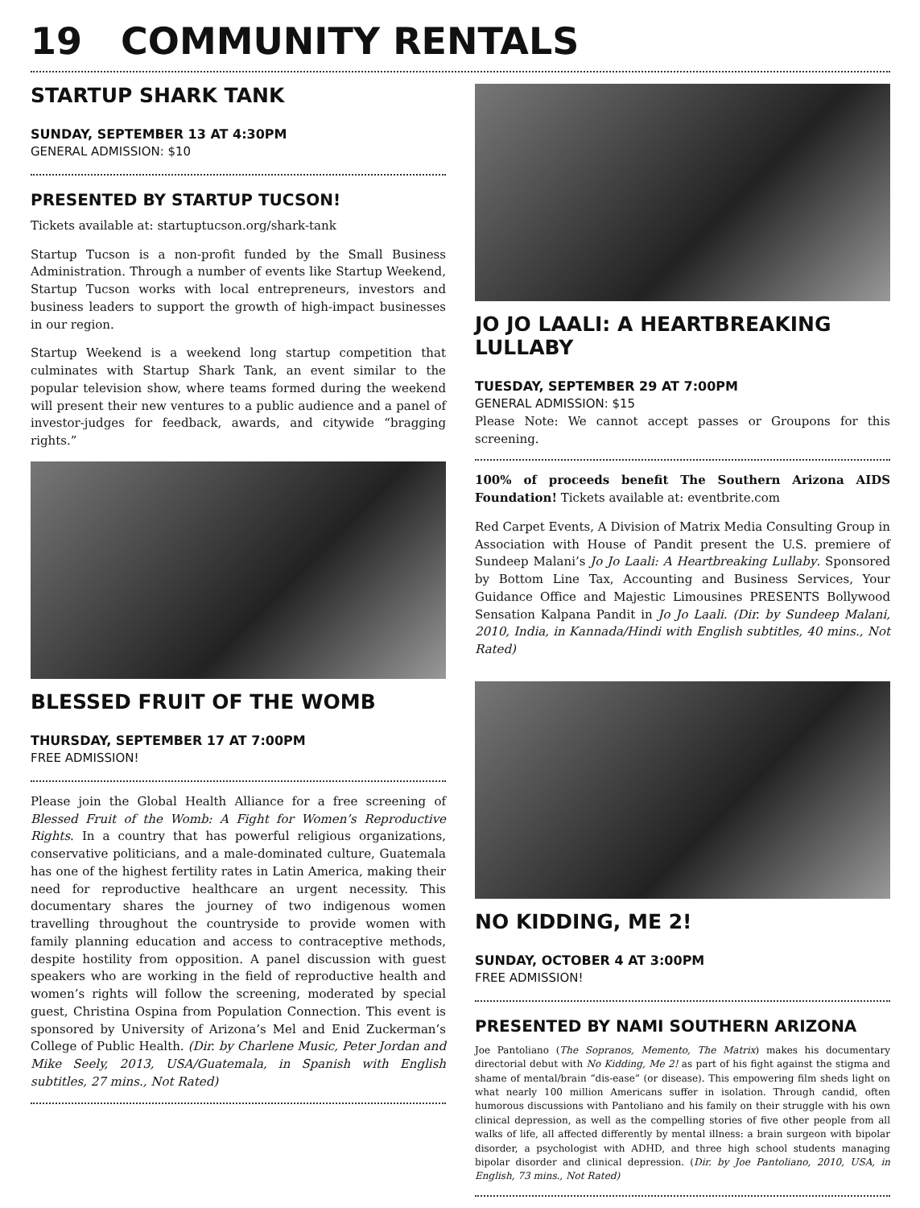19 COMMUNITY RENTALS
STARTUP SHARK TANK
SUNDAY, SEPTEMBER 13 AT 4:30PM
GENERAL ADMISSION: $10
PRESENTED BY STARTUP TUCSON!
Tickets available at: startuptucson.org/shark-tank
Startup Tucson is a non-profit funded by the Small Business Administration. Through a number of events like Startup Weekend, Startup Tucson works with local entrepreneurs, investors and business leaders to support the growth of high-impact businesses in our region.
Startup Weekend is a weekend long startup competition that culminates with Startup Shark Tank, an event similar to the popular television show, where teams formed during the weekend will present their new ventures to a public audience and a panel of investor-judges for feedback, awards, and citywide “bragging rights.”
BLESSED FRUIT OF THE WOMB
THURSDAY, SEPTEMBER 17 AT 7:00PM
FREE ADMISSION!
Please join the Global Health Alliance for a free screening of Blessed Fruit of the Womb: A Fight for Women’s Reproductive Rights. In a country that has powerful religious organizations, conservative politicians, and a male-dominated culture, Guatemala has one of the highest fertility rates in Latin America, making their need for reproductive healthcare an urgent necessity. This documentary shares the journey of two indigenous women travelling throughout the countryside to provide women with family planning education and access to contraceptive methods, despite hostility from opposition. A panel discussion with guest speakers who are working in the field of reproductive health and women’s rights will follow the screening, moderated by special guest, Christina Ospina from Population Connection. This event is sponsored by University of Arizona’s Mel and Enid Zuckerman’s College of Public Health. (Dir. by Charlene Music, Peter Jordan and Mike Seely, 2013, USA/Guatemala, in Spanish with English subtitles, 27 mins., Not Rated)
JO JO LAALI: A HEARTBREAKING LULLABY
TUESDAY, SEPTEMBER 29 AT 7:00PM
GENERAL ADMISSION: $15
Please Note: We cannot accept passes or Groupons for this screening.
100% of proceeds benefit The Southern Arizona AIDS Foundation! Tickets available at: eventbrite.com
Red Carpet Events, A Division of Matrix Media Consulting Group in Association with House of Pandit present the U.S. premiere of Sundeep Malani’s Jo Jo Laali: A Heartbreaking Lullaby. Sponsored by Bottom Line Tax, Accounting and Business Services, Your Guidance Office and Majestic Limousines PRESENTS Bollywood Sensation Kalpana Pandit in Jo Jo Laali. (Dir. by Sundeep Malani, 2010, India, in Kannada/Hindi with English subtitles, 40 mins., Not Rated)
NO KIDDING, ME 2!
SUNDAY, OCTOBER 4 AT 3:00PM
FREE ADMISSION!
PRESENTED BY NAMI SOUTHERN ARIZONA
Joe Pantoliano (The Sopranos, Memento, The Matrix) makes his documentary directorial debut with No Kidding, Me 2! as part of his fight against the stigma and shame of mental/brain “dis-ease” (or disease). This empowering film sheds light on what nearly 100 million Americans suffer in isolation. Through candid, often humorous discussions with Pantoliano and his family on their struggle with his own clinical depression, as well as the compelling stories of five other people from all walks of life, all affected differently by mental illness: a brain surgeon with bipolar disorder, a psychologist with ADHD, and three high school students managing bipolar disorder and clinical depression. (Dir. by Joe Pantoliano, 2010, USA, in English, 73 mins., Not Rated)